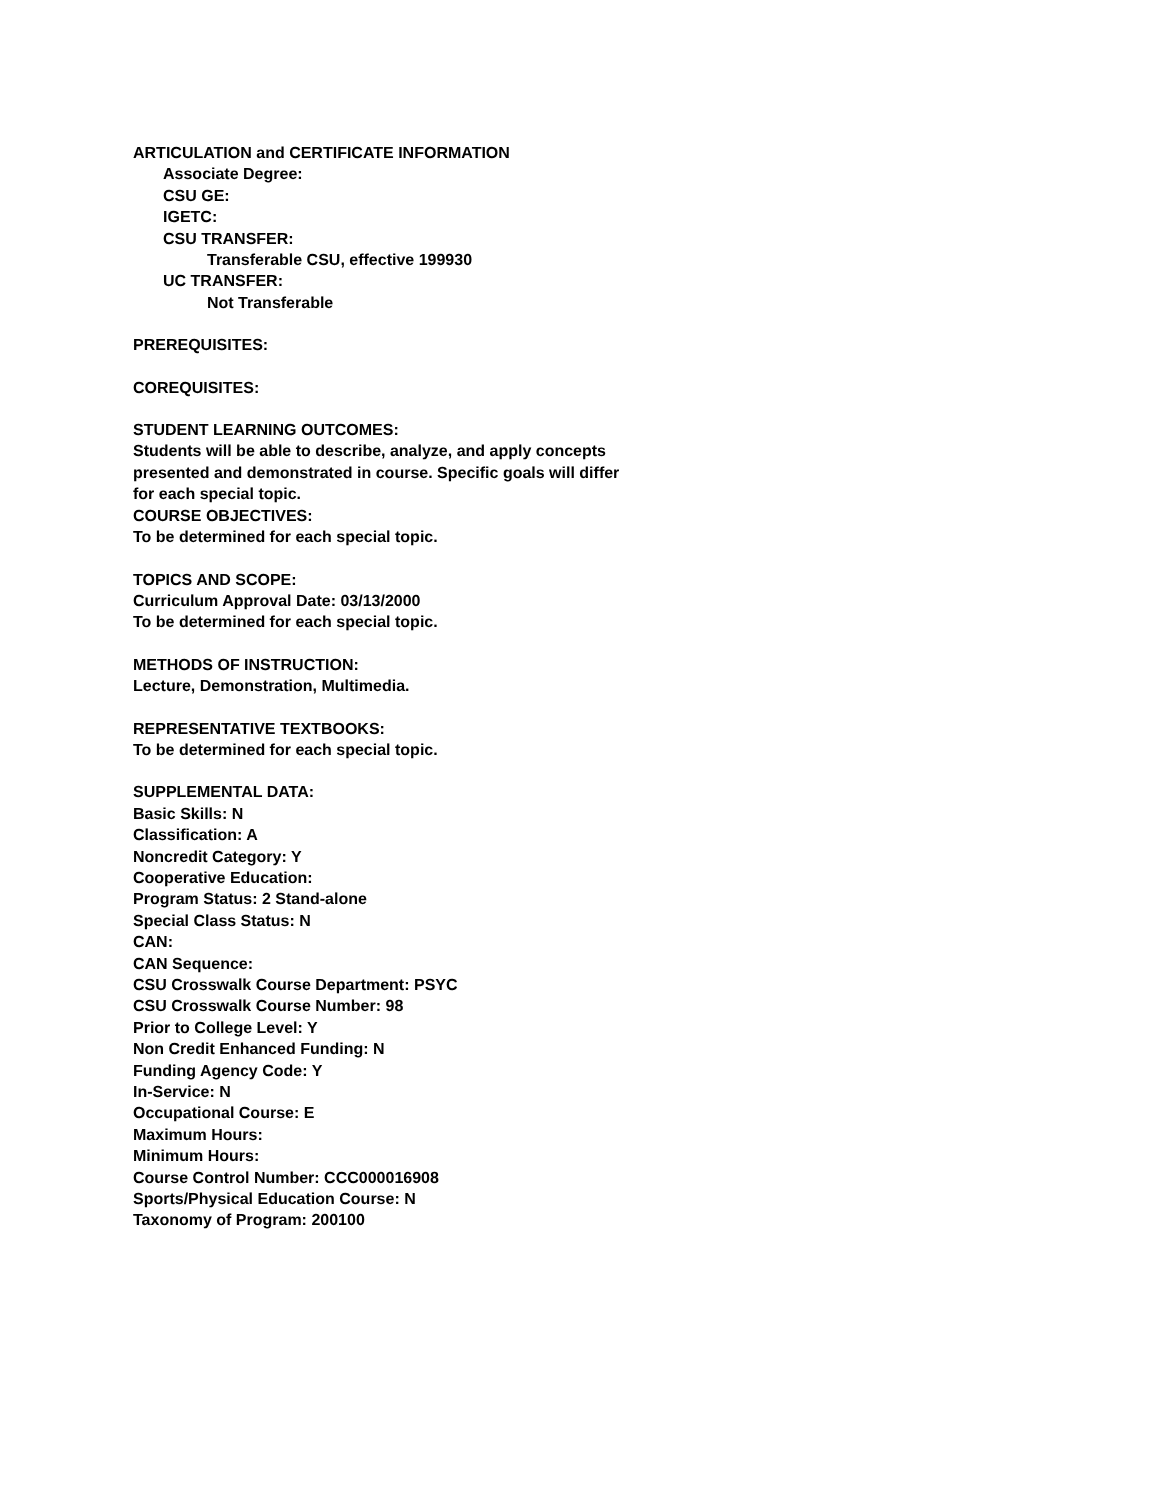ARTICULATION and CERTIFICATE INFORMATION
Associate Degree:
CSU GE:
IGETC:
CSU TRANSFER:
Transferable CSU, effective 199930
UC TRANSFER:
Not Transferable
PREREQUISITES:
COREQUISITES:
STUDENT LEARNING OUTCOMES:
Students will be able to describe, analyze, and apply concepts
presented and demonstrated in course. Specific goals will differ
for each special topic.
COURSE OBJECTIVES:
To be determined for each special topic.
TOPICS AND SCOPE:
Curriculum Approval Date: 03/13/2000
To be determined for each special topic.
METHODS OF INSTRUCTION:
Lecture, Demonstration, Multimedia.
REPRESENTATIVE TEXTBOOKS:
To be determined for each special topic.
SUPPLEMENTAL DATA:
Basic Skills: N
Classification: A
Noncredit Category: Y
Cooperative Education:
Program Status: 2 Stand-alone
Special Class Status: N
CAN:
CAN Sequence:
CSU Crosswalk Course Department: PSYC
CSU Crosswalk Course Number: 98
Prior to College Level: Y
Non Credit Enhanced Funding: N
Funding Agency Code: Y
In-Service: N
Occupational Course: E
Maximum Hours:
Minimum Hours:
Course Control Number: CCC000016908
Sports/Physical Education Course: N
Taxonomy of Program: 200100